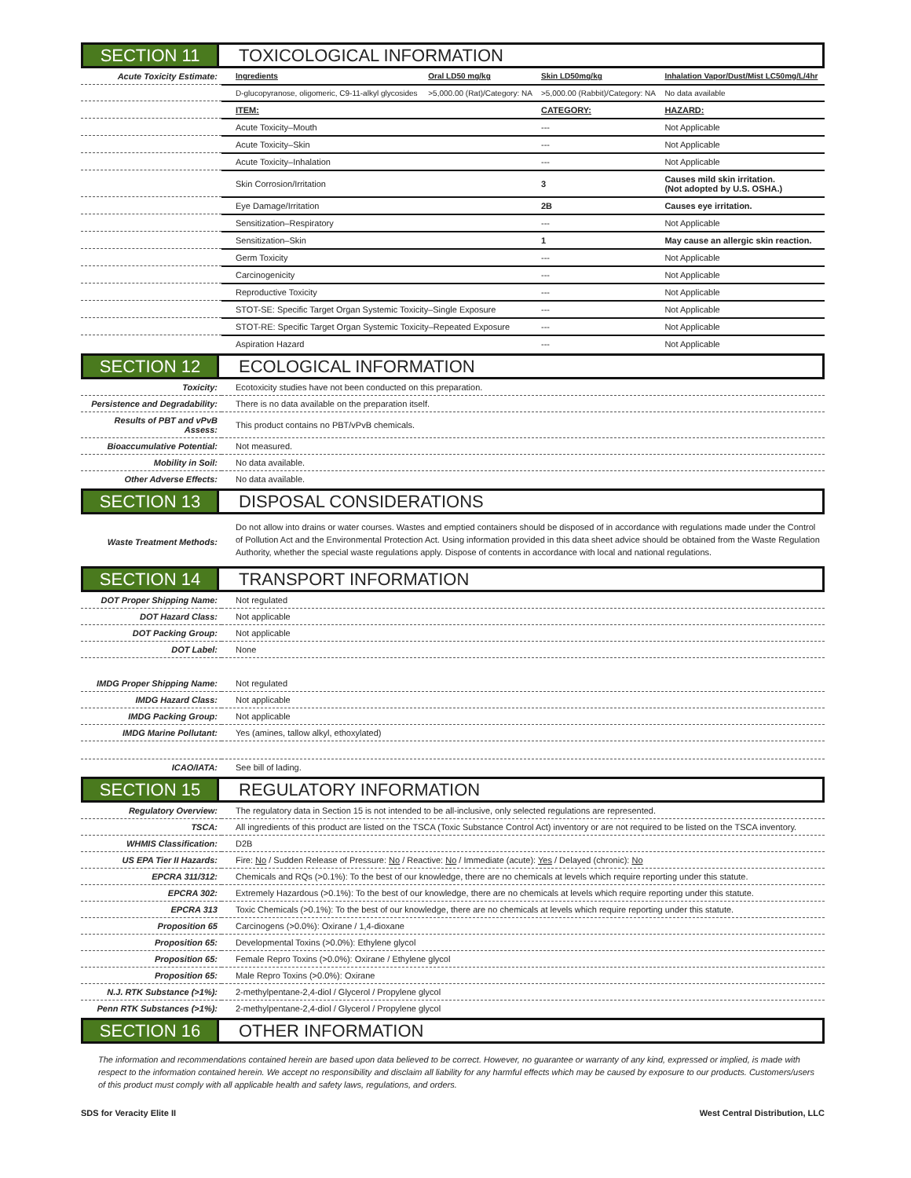SECTION 11 TOXICOLOGICAL INFORMATION
| Acute Toxicity Estimate: | Ingredients | Oral LD50 mg/kg | Skin LD50mg/kg | Inhalation Vapor/Dust/Mist LC50mg/L/4hr |
| | D-glucopyranose, oligomeric, C9-11-alkyl glycosides | >5,000.00 (Rat)/Category: NA | >5,000.00 (Rabbit)/Category: NA | No data available |
| | ITEM: | | CATEGORY: | HAZARD: |
| | Acute Toxicity–Mouth | | --- | Not Applicable |
| | Acute Toxicity–Skin | | --- | Not Applicable |
| | Acute Toxicity–Inhalation | | --- | Not Applicable |
| | Skin Corrosion/Irritation | | 3 | Causes mild skin irritation. (Not adopted by U.S. OSHA.) |
| | Eye Damage/Irritation | | 2B | Causes eye irritation. |
| | Sensitization–Respiratory | | --- | Not Applicable |
| | Sensitization–Skin | | 1 | May cause an allergic skin reaction. |
| | Germ Toxicity | | --- | Not Applicable |
| | Carcinogenicity | | --- | Not Applicable |
| | Reproductive Toxicity | | --- | Not Applicable |
| | STOT-SE: Specific Target Organ Systemic Toxicity–Single Exposure | | --- | Not Applicable |
| | STOT-RE: Specific Target Organ Systemic Toxicity–Repeated Exposure | | --- | Not Applicable |
| | Aspiration Hazard | | --- | Not Applicable |
SECTION 12 ECOLOGICAL INFORMATION
| Toxicity: | Ecotoxicity studies have not been conducted on this preparation. |
| Persistence and Degradability: | There is no data available on the preparation itself. |
| Results of PBT and vPvB Assess: | This product contains no PBT/vPvB chemicals. |
| Bioaccumulative Potential: | Not measured. |
| Mobility in Soil: | No data available. |
| Other Adverse Effects: | No data available. |
SECTION 13 DISPOSAL CONSIDERATIONS
| Waste Treatment Methods: | Do not allow into drains or water courses. Wastes and emptied containers should be disposed of in accordance with regulations made under the Control of Pollution Act and the Environmental Protection Act. Using information provided in this data sheet advice should be obtained from the Waste Regulation Authority, whether the special waste regulations apply. Dispose of contents in accordance with local and national regulations. |
SECTION 14 TRANSPORT INFORMATION
| DOT Proper Shipping Name: | Not regulated |
| DOT Hazard Class: | Not applicable |
| DOT Packing Group: | Not applicable |
| DOT Label: | None |
| IMDG Proper Shipping Name: | Not regulated |
| IMDG Hazard Class: | Not applicable |
| IMDG Packing Group: | Not applicable |
| IMDG Marine Pollutant: | Yes (amines, tallow alkyl, ethoxylated) |
| ICAO/IATA: | See bill of lading. |
SECTION 15 REGULATORY INFORMATION
| Regulatory Overview: | The regulatory data in Section 15 is not intended to be all-inclusive, only selected regulations are represented. |
| TSCA: | All ingredients of this product are listed on the TSCA (Toxic Substance Control Act) inventory or are not required to be listed on the TSCA inventory. |
| WHMIS Classification: | D2B |
| US EPA Tier II Hazards: | Fire: No / Sudden Release of Pressure: No / Reactive: No / Immediate (acute): Yes / Delayed (chronic): No |
| EPCRA 311/312: | Chemicals and RQs (>0.1%): To the best of our knowledge, there are no chemicals at levels which require reporting under this statute. |
| EPCRA 302: | Extremely Hazardous (>0.1%): To the best of our knowledge, there are no chemicals at levels which require reporting under this statute. |
| EPCRA 313 | Toxic Chemicals (>0.1%): To the best of our knowledge, there are no chemicals at levels which require reporting under this statute. |
| Proposition 65 | Carcinogens (>0.0%): Oxirane / 1,4-dioxane |
| Proposition 65: | Developmental Toxins (>0.0%): Ethylene glycol |
| Proposition 65: | Female Repro Toxins (>0.0%): Oxirane / Ethylene glycol |
| Proposition 65: | Male Repro Toxins (>0.0%): Oxirane |
| N.J. RTK Substance (>1%): | 2-methylpentane-2,4-diol / Glycerol / Propylene glycol |
| Penn RTK Substances (>1%): | 2-methylpentane-2,4-diol / Glycerol / Propylene glycol |
SECTION 16 OTHER INFORMATION
The information and recommendations contained herein are based upon data believed to be correct. However, no guarantee or warranty of any kind, expressed or implied, is made with respect to the information contained herein. We accept no responsibility and disclaim all liability for any harmful effects which may be caused by exposure to our products. Customers/users of this product must comply with all applicable health and safety laws, regulations, and orders.
SDS for Veracity Elite II West Central Distribution, LLC